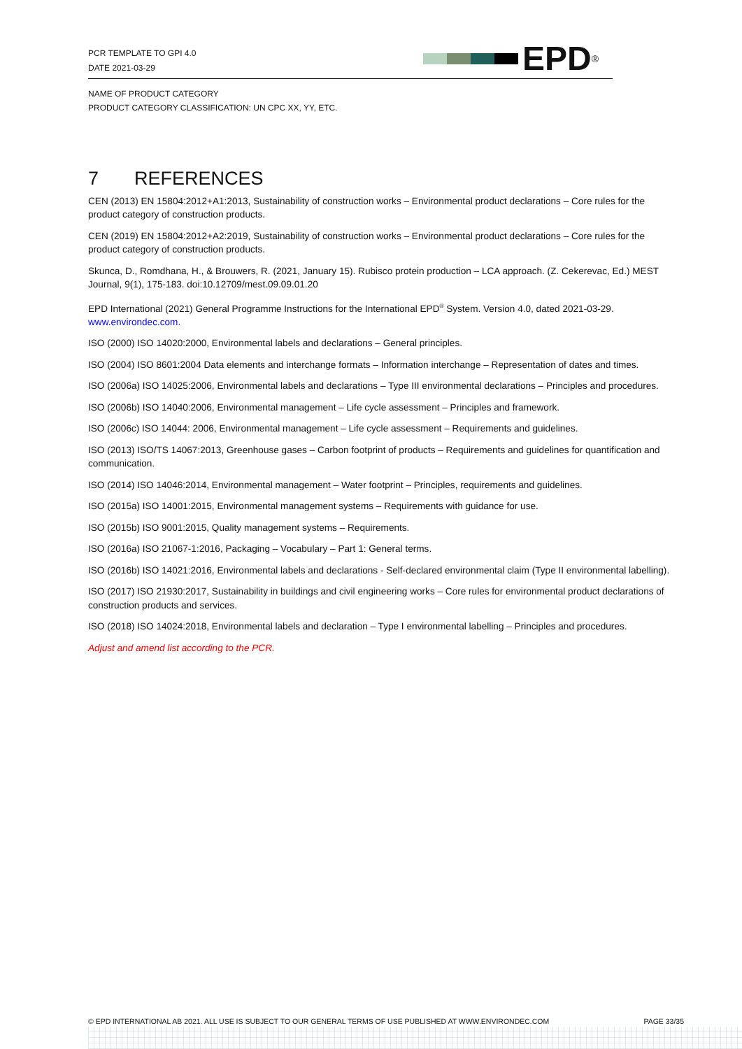PCR TEMPLATE TO GPI 4.0
DATE 2021-03-29
EPD<sup>®</sup>
NAME OF PRODUCT CATEGORY
PRODUCT CATEGORY CLASSIFICATION: UN CPC XX, YY, ETC.
7 REFERENCES
CEN (2013) EN 15804:2012+A1:2013, Sustainability of construction works – Environmental product declarations – Core rules for the product category of construction products.
CEN (2019) EN 15804:2012+A2:2019, Sustainability of construction works – Environmental product declarations – Core rules for the product category of construction products.
Skunca, D., Romdhana, H., & Brouwers, R. (2021, January 15). Rubisco protein production – LCA approach. (Z. Cekerevac, Ed.) MEST Journal, 9(1), 175-183. doi:10.12709/mest.09.09.01.20
EPD International (2021) General Programme Instructions for the International EPD<sup>®</sup> System. Version 4.0, dated 2021-03-29. www.environdec.com.
ISO (2000) ISO 14020:2000, Environmental labels and declarations – General principles.
ISO (2004) ISO 8601:2004 Data elements and interchange formats – Information interchange – Representation of dates and times.
ISO (2006a) ISO 14025:2006, Environmental labels and declarations – Type III environmental declarations – Principles and procedures.
ISO (2006b) ISO 14040:2006, Environmental management – Life cycle assessment – Principles and framework.
ISO (2006c) ISO 14044: 2006, Environmental management – Life cycle assessment – Requirements and guidelines.
ISO (2013) ISO/TS 14067:2013, Greenhouse gases – Carbon footprint of products – Requirements and guidelines for quantification and communication.
ISO (2014) ISO 14046:2014, Environmental management – Water footprint – Principles, requirements and guidelines.
ISO (2015a) ISO 14001:2015, Environmental management systems – Requirements with guidance for use.
ISO (2015b) ISO 9001:2015, Quality management systems – Requirements.
ISO (2016a) ISO 21067-1:2016, Packaging – Vocabulary – Part 1: General terms.
ISO (2016b) ISO 14021:2016, Environmental labels and declarations - Self-declared environmental claim (Type II environmental labelling).
ISO (2017) ISO 21930:2017, Sustainability in buildings and civil engineering works – Core rules for environmental product declarations of construction products and services.
ISO (2018) ISO 14024:2018, Environmental labels and declaration – Type I environmental labelling – Principles and procedures.
Adjust and amend list according to the PCR.
© EPD INTERNATIONAL AB 2021. ALL USE IS SUBJECT TO OUR GENERAL TERMS OF USE PUBLISHED AT WWW.ENVIRONDEC.COM PAGE 33/35